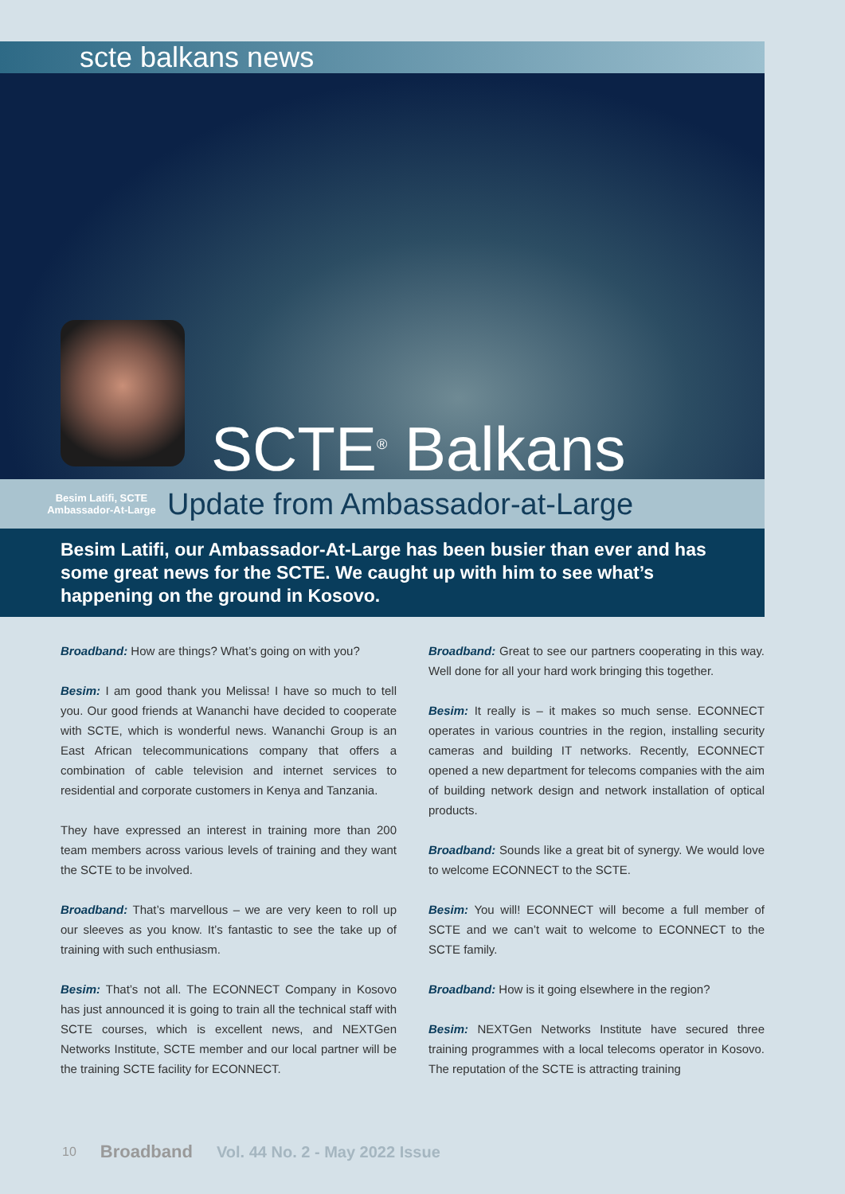scte balkans news
SCTE<sup>®</sup> Balkans
Besim Latifi, SCTE Ambassador-At-Large
Update from Ambassador-at-Large
Besim Latifi, our Ambassador-At-Large has been busier than ever and has some great news for the SCTE. We caught up with him to see what’s happening on the ground in Kosovo.
Broadband: How are things? What’s going on with you?
Besim: I am good thank you Melissa! I have so much to tell you. Our good friends at Wananchi have decided to cooperate with SCTE, which is wonderful news. Wananchi Group is an East African telecommunications company that offers a combination of cable television and internet services to residential and corporate customers in Kenya and Tanzania.
They have expressed an interest in training more than 200 team members across various levels of training and they want the SCTE to be involved.
Broadband: That’s marvellous – we are very keen to roll up our sleeves as you know. It’s fantastic to see the take up of training with such enthusiasm.
Besim: That’s not all. The ECONNECT Company in Kosovo has just announced it is going to train all the technical staff with SCTE courses, which is excellent news, and NEXTGen Networks Institute, SCTE member and our local partner will be the training SCTE facility for ECONNECT.
Broadband: Great to see our partners cooperating in this way. Well done for all your hard work bringing this together.
Besim: It really is – it makes so much sense. ECONNECT operates in various countries in the region, installing security cameras and building IT networks. Recently, ECONNECT opened a new department for telecoms companies with the aim of building network design and network installation of optical products.
Broadband: Sounds like a great bit of synergy. We would love to welcome ECONNECT to the SCTE.
Besim: You will! ECONNECT will become a full member of SCTE and we can’t wait to welcome to ECONNECT to the SCTE family.
Broadband: How is it going elsewhere in the region?
Besim: NEXTGen Networks Institute have secured three training programmes with a local telecoms operator in Kosovo. The reputation of the SCTE is attracting training
10 Broadband Vol. 44 No. 2 - May 2022 Issue